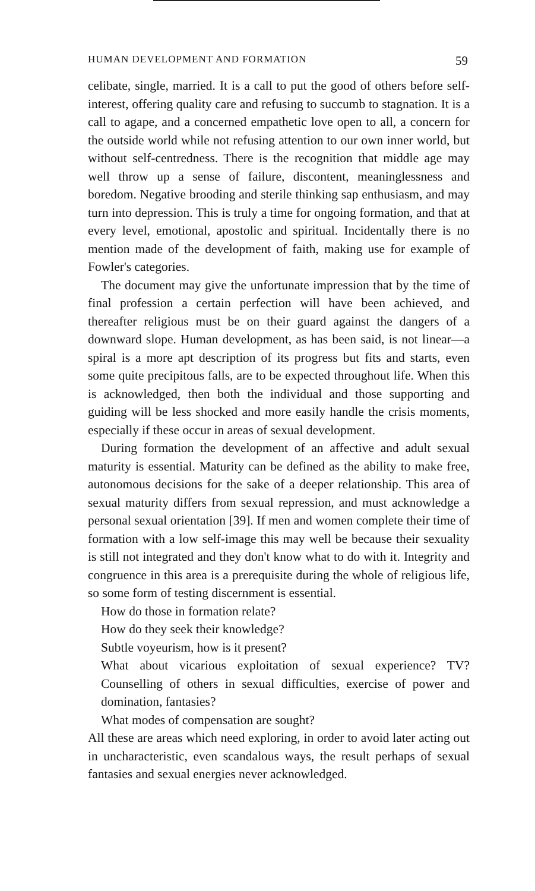HUMAN DEVELOPMENT AND FORMATION 59
celibate, single, married. It is a call to put the good of others before self-interest, offering quality care and refusing to succumb to stagnation. It is a call to agape, and a concerned empathetic love open to all, a concern for the outside world while not refusing attention to our own inner world, but without self-centredness. There is the recognition that middle age may well throw up a sense of failure, discontent, meaninglessness and boredom. Negative brooding and sterile thinking sap enthusiasm, and may turn into depression. This is truly a time for ongoing formation, and that at every level, emotional, apostolic and spiritual. Incidentally there is no mention made of the development of faith, making use for example of Fowler's categories.
The document may give the unfortunate impression that by the time of final profession a certain perfection will have been achieved, and thereafter religious must be on their guard against the dangers of a downward slope. Human development, as has been said, is not linear—a spiral is a more apt description of its progress but fits and starts, even some quite precipitous falls, are to be expected throughout life. When this is acknowledged, then both the individual and those supporting and guiding will be less shocked and more easily handle the crisis moments, especially if these occur in areas of sexual development.
During formation the development of an affective and adult sexual maturity is essential. Maturity can be defined as the ability to make free, autonomous decisions for the sake of a deeper relationship. This area of sexual maturity differs from sexual repression, and must acknowledge a personal sexual orientation [39]. If men and women complete their time of formation with a low self-image this may well be because their sexuality is still not integrated and they don't know what to do with it. Integrity and congruence in this area is a prerequisite during the whole of religious life, so some form of testing discernment is essential.
How do those in formation relate?
How do they seek their knowledge?
Subtle voyeurism, how is it present?
What about vicarious exploitation of sexual experience? TV? Counselling of others in sexual difficulties, exercise of power and domination, fantasies?
What modes of compensation are sought?
All these are areas which need exploring, in order to avoid later acting out in uncharacteristic, even scandalous ways, the result perhaps of sexual fantasies and sexual energies never acknowledged.